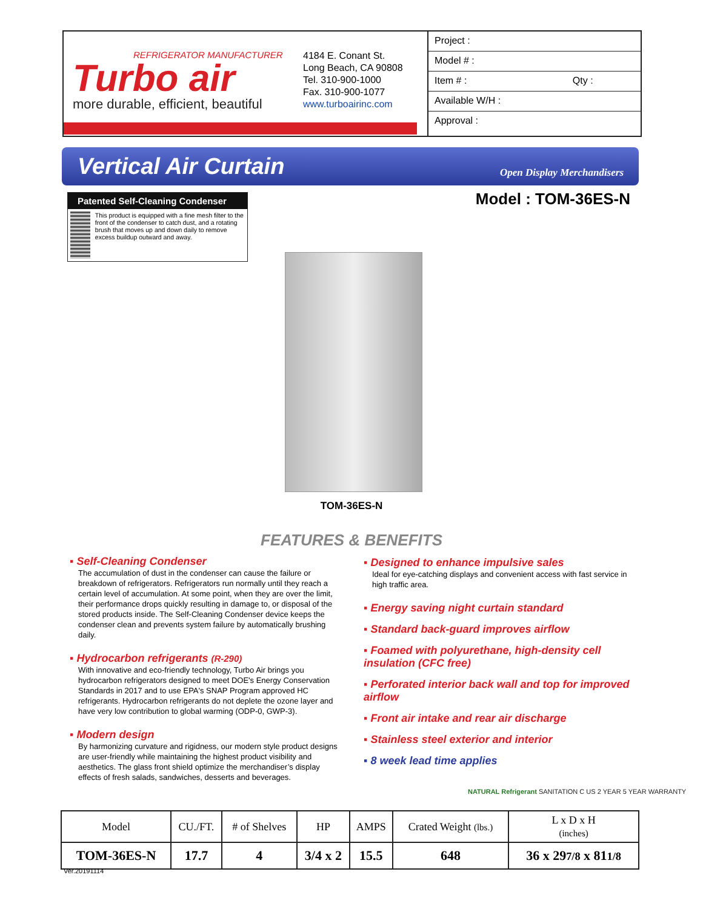REFRIGERATOR MANUFACTURER
Turbo air
more durable, efficient, beautiful
4184 E. Conant St.
Long Beach, CA 90808
Tel. 310-900-1000
Fax. 310-900-1077
www.turboairinc.com
Project :
Model # :
Item # : Qty :
Available W/H :
Approval :
Vertical Air Curtain
Open Display Merchandisers
Patented Self-Cleaning Condenser
This product is equipped with a fine mesh filter to the front of the condenser to catch dust, and a rotating brush that moves up and down daily to remove excess buildup outward and away.
Model : TOM-36ES-N
TOM-36ES-N
FEATURES & BENEFITS
▪ Self-Cleaning Condenser
The accumulation of dust in the condenser can cause the failure or breakdown of refrigerators. Refrigerators run normally until they reach a certain level of accumulation. At some point, when they are over the limit, their performance drops quickly resulting in damage to, or disposal of the stored products inside. The Self-Cleaning Condenser device keeps the condenser clean and prevents system failure by automatically brushing daily.
▪ Hydrocarbon refrigerants (R-290)
With innovative and eco-friendly technology, Turbo Air brings you hydrocarbon refrigerators designed to meet DOE's Energy Conservation Standards in 2017 and to use EPA's SNAP Program approved HC refrigerants. Hydrocarbon refrigerants do not deplete the ozone layer and have very low contribution to global warming (ODP-0, GWP-3).
▪ Modern design
By harmonizing curvature and rigidness, our modern style product designs are user-friendly while maintaining the highest product visibility and aesthetics. The glass front shield optimize the merchandiser’s display effects of fresh salads, sandwiches, desserts and beverages.
▪ Designed to enhance impulsive sales
Ideal for eye-catching displays and convenient access with fast service in high traffic area.
▪ Energy saving night curtain standard
▪ Standard back-guard improves airflow
▪ Foamed with polyurethane, high-density cell insulation (CFC free)
▪ Perforated interior back wall and top for improved airflow
▪ Front air intake and rear air discharge
▪ Stainless steel exterior and interior
▪ 8 week lead time applies
NATURAL Refrigerant SANITATION C US 2 YEAR 5 YEAR WARRANTY
| Model | CU./FT. | # of Shelves | HP | AMPS | Crated Weight (lbs.) | L x D x H (inches) |
| --- | --- | --- | --- | --- | --- | --- |
| TOM-36ES-N | 17.7 | 4 | 3/4 x 2 | 15.5 | 648 | 36 x 29 7/8 x 81 1/8 |
Ver.20191114